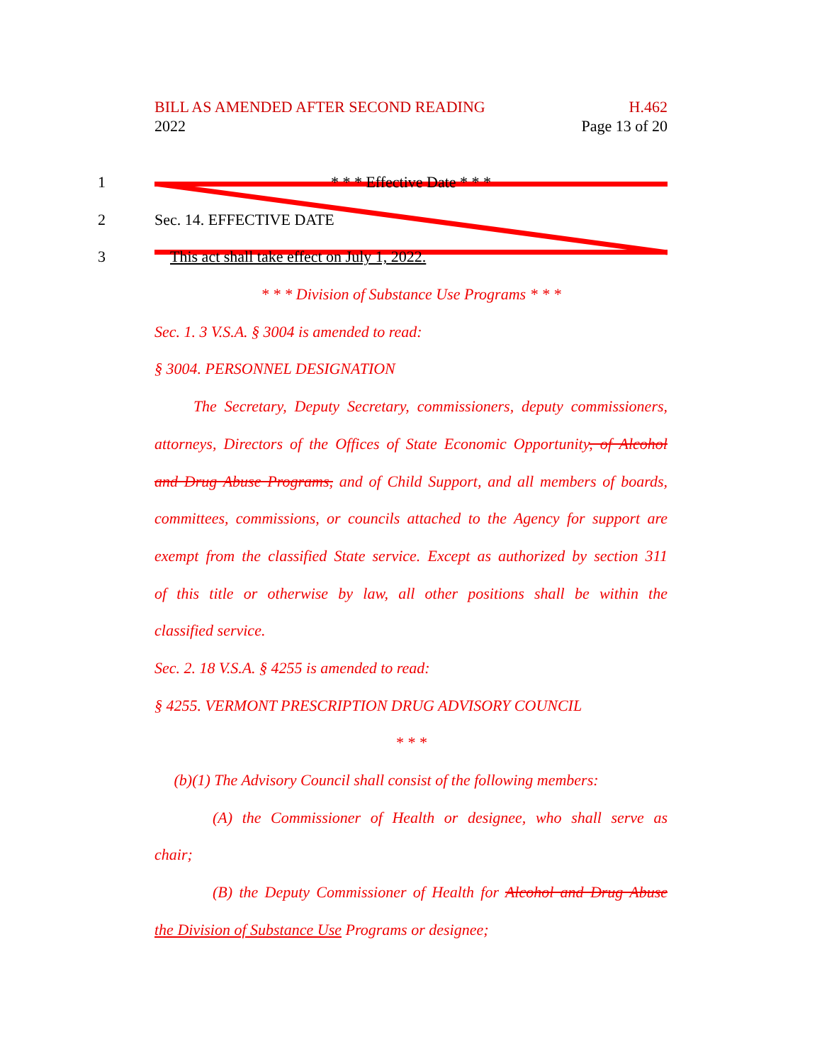H.462
Page 13 of 20
BILL AS AMENDED AFTER SECOND READING
2022
1
* * * Effective Date * * *
2 Sec. 14. EFFECTIVE DATE
3 This act shall take effect on July 1, 2022.
* * * Division of Substance Use Programs * * *
Sec. 1. 3 V.S.A. § 3004 is amended to read:
§ 3004. PERSONNEL DESIGNATION
The Secretary, Deputy Secretary, commissioners, deputy commissioners,
attorneys, Directors of the Offices of State Economic Opportunity, of Alcohol
and Drug Abuse Programs, and of Child Support, and all members of boards,
committees, commissions, or councils attached to the Agency for support are
exempt from the classified State service. Except as authorized by section 311
of this title or otherwise by law, all other positions shall be within the
classified service.
Sec. 2. 18 V.S.A. § 4255 is amended to read:
§ 4255. VERMONT PRESCRIPTION DRUG ADVISORY COUNCIL
* * *
(b)(1) The Advisory Council shall consist of the following members:
(A) the Commissioner of Health or designee, who shall serve as
chair;
(B) the Deputy Commissioner of Health for Alcohol and Drug Abuse
the Division of Substance Use Programs or designee;